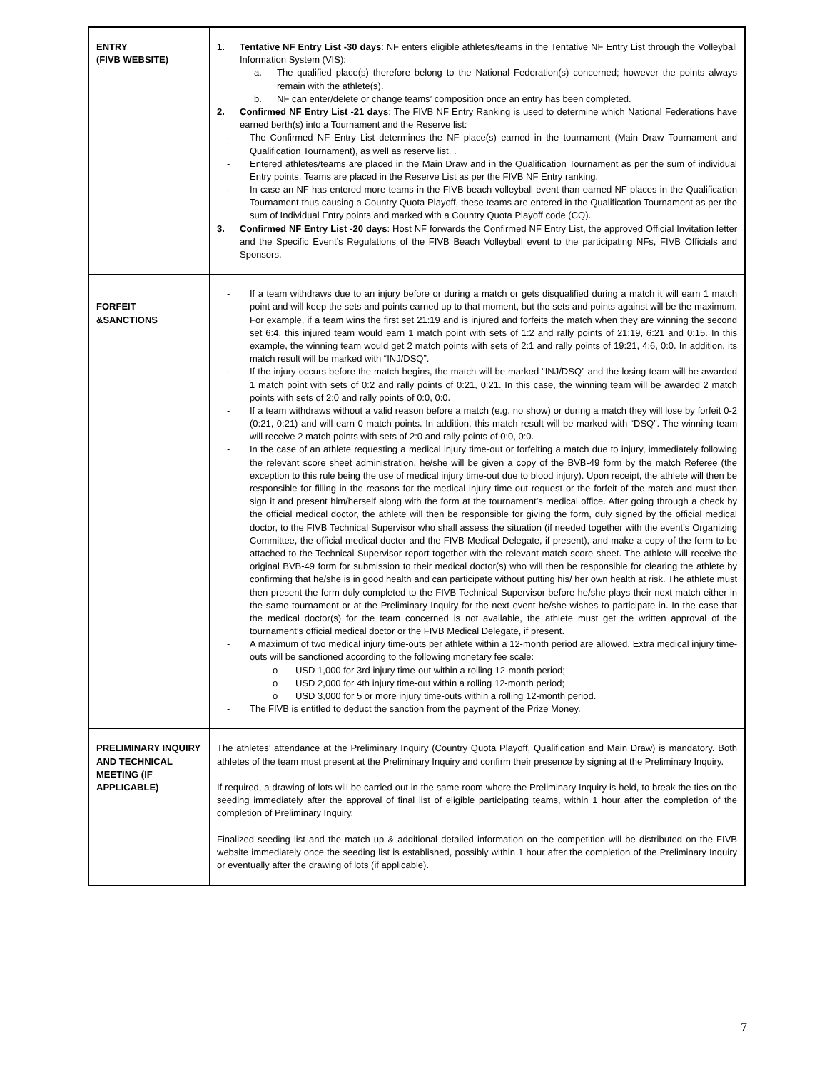| ENTRY (FIVB WEBSITE) | 1. Tentative NF Entry List -30 days : NF enters eligible athletes/teams in the Tentative NF Entry List through the Volleyball Information System (VIS): a. The qualified place(s) therefore belong to the National Federation(s) concerned; however the points always remain with the athlete(s). b. NF can enter/delete or change teams’ composition once an entry has been completed. 2. Confirmed NF Entry List -21 days : The FIVB NF Entry Ranking is used to determine which National Federations have earned berth(s) into a Tournament and the Reserve list: - The Confirmed NF Entry List determines the NF place(s) earned in the tournament (Main Draw Tournament and Qualification Tournament), as well as reserve list. . - Entered athletes/teams are placed in the Main Draw and in the Qualification Tournament as per the sum of individual Entry points. Teams are placed in the Reserve List as per the FIVB NF Entry ranking. - In case an NF has entered more teams in the FIVB beach volleyball event than earned NF places in the Qualification Tournament thus causing a Country Quota Playoff, these teams are entered in the Qualification Tournament as per the sum of Individual Entry points and marked with a Country Quota Playoff code (CQ). 3. Confirmed NF Entry List -20 days : Host NF forwards the Confirmed NF Entry List, the approved Official Invitation letter and the Specific Event’s Regulations of the FIVB Beach Volleyball event to the participating NFs, FIVB Officials and Sponsors. |
| FORFEIT &SANCTIONS | - If a team withdraws due to an injury before or during a match or gets disqualified during a match it will earn 1 match point and will keep the sets and points earned up to that moment, but the sets and points against will be the maximum. For example, if a team wins the first set 21:19 and is injured and forfeits the match when they are winning the second set 6:4, this injured team would earn 1 match point with sets of 1:2 and rally points of 21:19, 6:21 and 0:15. In this example, the winning team would get 2 match points with sets of 2:1 and rally points of 19:21, 4:6, 0:0. In addition, its match result will be marked with “INJ/DSQ”. - If the injury occurs before the match begins, the match will be marked “INJ/DSQ” and the losing team will be awarded 1 match point with sets of 0:2 and rally points of 0:21, 0:21. In this case, the winning team will be awarded 2 match points with sets of 2:0 and rally points of 0:0, 0:0. - If a team withdraws without a valid reason before a match (e.g. no show) or during a match they will lose by forfeit 0-2 (0:21, 0:21) and will earn 0 match points. In addition, this match result will be marked with “DSQ”. The winning team will receive 2 match points with sets of 2:0 and rally points of 0:0, 0:0. - In the case of an athlete requesting a medical injury time-out or forfeiting a match due to injury, immediately following the relevant score sheet administration, he/she will be given a copy of the BVB-49 form by the match Referee (the exception to this rule being the use of medical injury time-out due to blood injury). Upon receipt, the athlete will then be responsible for filling in the reasons for the medical injury time-out request or the forfeit of the match and must then sign it and present him/herself along with the form at the tournament’s medical office. After going through a check by the official medical doctor, the athlete will then be responsible for giving the form, duly signed by the official medical doctor, to the FIVB Technical Supervisor who shall assess the situation (if needed together with the event’s Organizing Committee, the official medical doctor and the FIVB Medical Delegate, if present), and make a copy of the form to be attached to the Technical Supervisor report together with the relevant match score sheet. The athlete will receive the original BVB-49 form for submission to their medical doctor(s) who will then be responsible for clearing the athlete by confirming that he/she is in good health and can participate without putting his/ her own health at risk. The athlete must then present the form duly completed to the FIVB Technical Supervisor before he/she plays their next match either in the same tournament or at the Preliminary Inquiry for the next event he/she wishes to participate in. In the case that the medical doctor(s) for the team concerned is not available, the athlete must get the written approval of the tournament’s official medical doctor or the FIVB Medical Delegate, if present. - A maximum of two medical injury time-outs per athlete within a 12-month period are allowed. Extra medical injury time-outs will be sanctioned according to the following monetary fee scale: o USD 1,000 for 3rd injury time-out within a rolling 12-month period; o USD 2,000 for 4th injury time-out within a rolling 12-month period; o USD 3,000 for 5 or more injury time-outs within a rolling 12-month period. - The FIVB is entitled to deduct the sanction from the payment of the Prize Money. |
| PRELIMINARY INQUIRY AND TECHNICAL MEETING (IF APPLICABLE) | The athletes’ attendance at the Preliminary Inquiry (Country Quota Playoff, Qualification and Main Draw) is mandatory. Both athletes of the team must present at the Preliminary Inquiry and confirm their presence by signing at the Preliminary Inquiry. If required, a drawing of lots will be carried out in the same room where the Preliminary Inquiry is held, to break the ties on the seeding immediately after the approval of final list of eligible participating teams, within 1 hour after the completion of the completion of Preliminary Inquiry. Finalized seeding list and the match up & additional detailed information on the competition will be distributed on the FIVB website immediately once the seeding list is established, possibly within 1 hour after the completion of the Preliminary Inquiry or eventually after the drawing of lots (if applicable). |
7